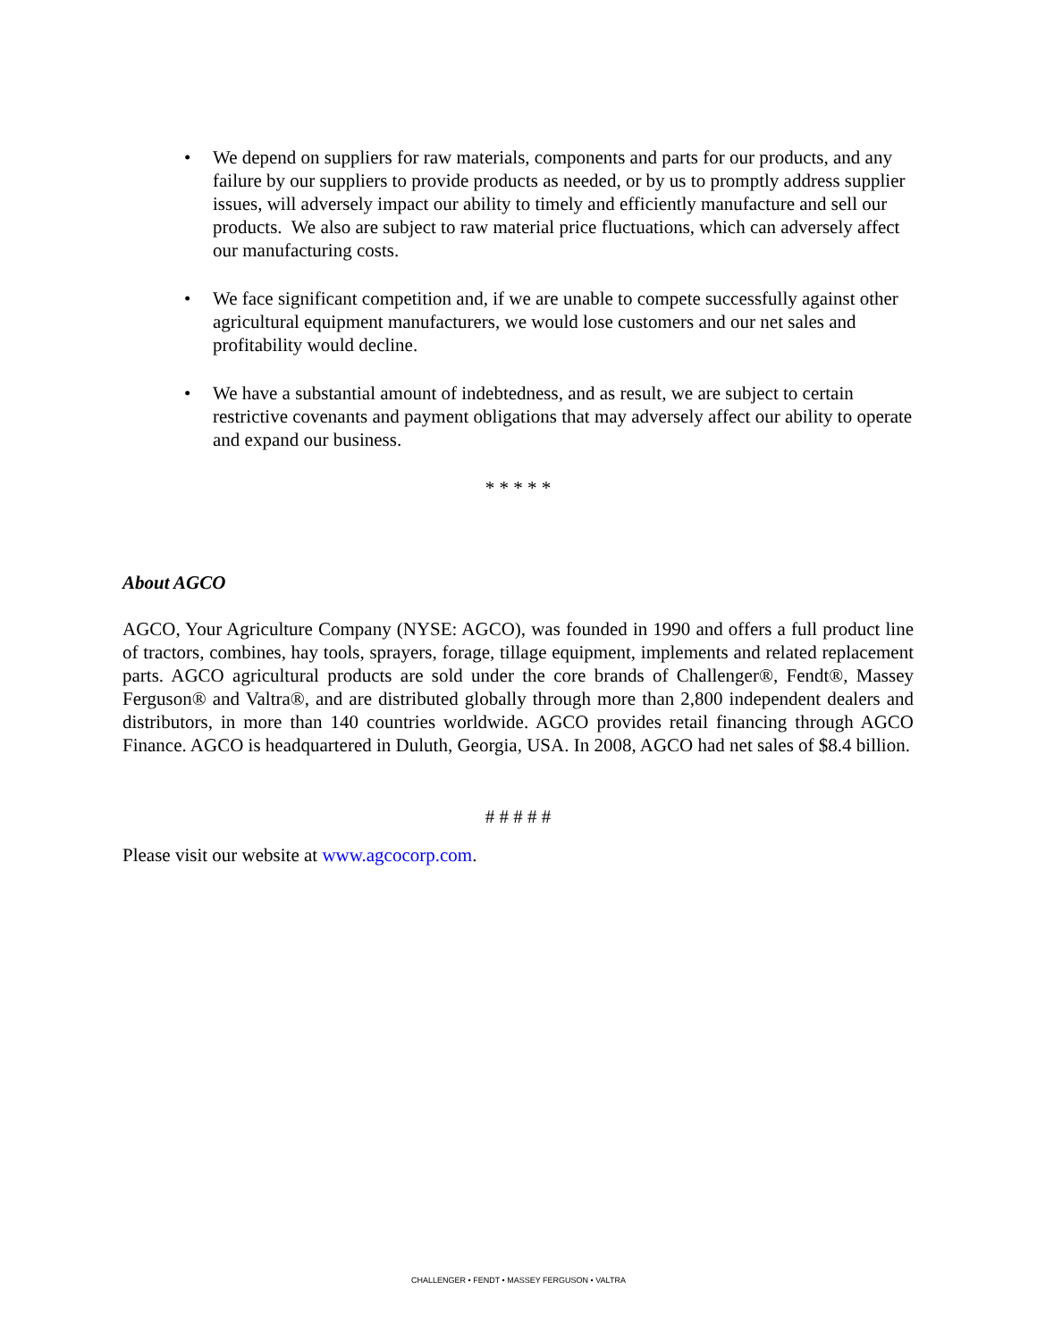• We depend on suppliers for raw materials, components and parts for our products, and any failure by our suppliers to provide products as needed, or by us to promptly address supplier issues, will adversely impact our ability to timely and efficiently manufacture and sell our products. We also are subject to raw material price fluctuations, which can adversely affect our manufacturing costs.
• We face significant competition and, if we are unable to compete successfully against other agricultural equipment manufacturers, we would lose customers and our net sales and profitability would decline.
• We have a substantial amount of indebtedness, and as result, we are subject to certain restrictive covenants and payment obligations that may adversely affect our ability to operate and expand our business.
* * * * *
About AGCO
AGCO, Your Agriculture Company (NYSE: AGCO), was founded in 1990 and offers a full product line of tractors, combines, hay tools, sprayers, forage, tillage equipment, implements and related replacement parts. AGCO agricultural products are sold under the core brands of Challenger®, Fendt®, Massey Ferguson® and Valtra®, and are distributed globally through more than 2,800 independent dealers and distributors, in more than 140 countries worldwide. AGCO provides retail financing through AGCO Finance. AGCO is headquartered in Duluth, Georgia, USA. In 2008, AGCO had net sales of $8.4 billion.
# # # # #
Please visit our website at www.agcocorp.com.
CHALLENGER • FENDT • MASSEY FERGUSON • VALTRA